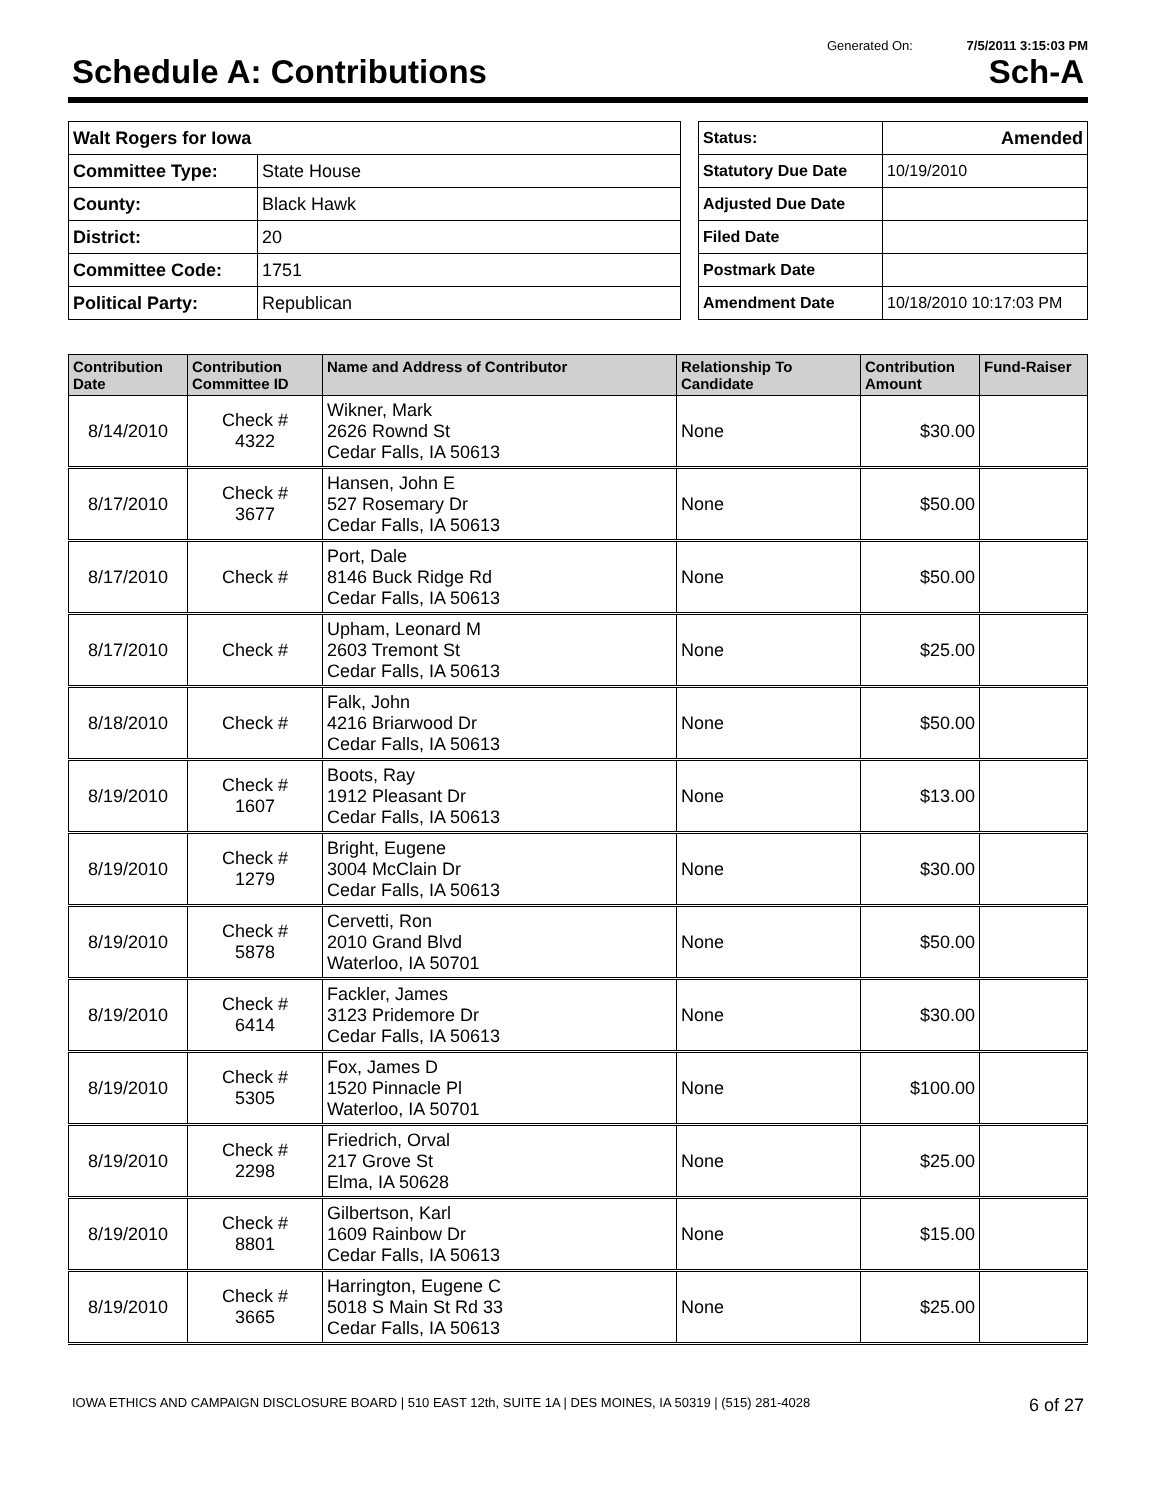Generated On: 7/5/2011 3:15:03 PM
Schedule A: Contributions Sch-A
| Walt Rogers for Iowa | |
| Committee Type: | State House |
| County: | Black Hawk |
| District: | 20 |
| Committee Code: | 1751 |
| Political Party: | Republican |
| Status: | Amended |
| Statutory Due Date | 10/19/2010 |
| Adjusted Due Date | |
| Filed Date | |
| Postmark Date | |
| Amendment Date | 10/18/2010 10:17:03 PM |
| Contribution Date | Contribution Committee ID | Name and Address of Contributor | Relationship To Candidate | Contribution Amount | Fund-Raiser |
| --- | --- | --- | --- | --- | --- |
| 8/14/2010 | Check # 4322 | Wikner, Mark 2626 Rownd St Cedar Falls, IA 50613 | None | $30.00 | |
| 8/17/2010 | Check # 3677 | Hansen, John E 527 Rosemary Dr Cedar Falls, IA 50613 | None | $50.00 | |
| 8/17/2010 | Check # | Port, Dale 8146 Buck Ridge Rd Cedar Falls, IA 50613 | None | $50.00 | |
| 8/17/2010 | Check # | Upham, Leonard M 2603 Tremont St Cedar Falls, IA 50613 | None | $25.00 | |
| 8/18/2010 | Check # | Falk, John 4216 Briarwood Dr Cedar Falls, IA 50613 | None | $50.00 | |
| 8/19/2010 | Check # 1607 | Boots, Ray 1912 Pleasant Dr Cedar Falls, IA 50613 | None | $13.00 | |
| 8/19/2010 | Check # 1279 | Bright, Eugene 3004 McClain Dr Cedar Falls, IA 50613 | None | $30.00 | |
| 8/19/2010 | Check # 5878 | Cervetti, Ron 2010 Grand Blvd Waterloo, IA 50701 | None | $50.00 | |
| 8/19/2010 | Check # 6414 | Fackler, James 3123 Pridemore Dr Cedar Falls, IA 50613 | None | $30.00 | |
| 8/19/2010 | Check # 5305 | Fox, James D 1520 Pinnacle Pl Waterloo, IA 50701 | None | $100.00 | |
| 8/19/2010 | Check # 2298 | Friedrich, Orval 217 Grove St Elma, IA 50628 | None | $25.00 | |
| 8/19/2010 | Check # 8801 | Gilbertson, Karl 1609 Rainbow Dr Cedar Falls, IA 50613 | None | $15.00 | |
| 8/19/2010 | Check # 3665 | Harrington, Eugene C 5018 S Main St Rd 33 Cedar Falls, IA 50613 | None | $25.00 | |
IOWA ETHICS AND CAMPAIGN DISCLOSURE BOARD | 510 EAST 12th, SUITE 1A | DES MOINES, IA 50319 | (515) 281-4028 6 of 27